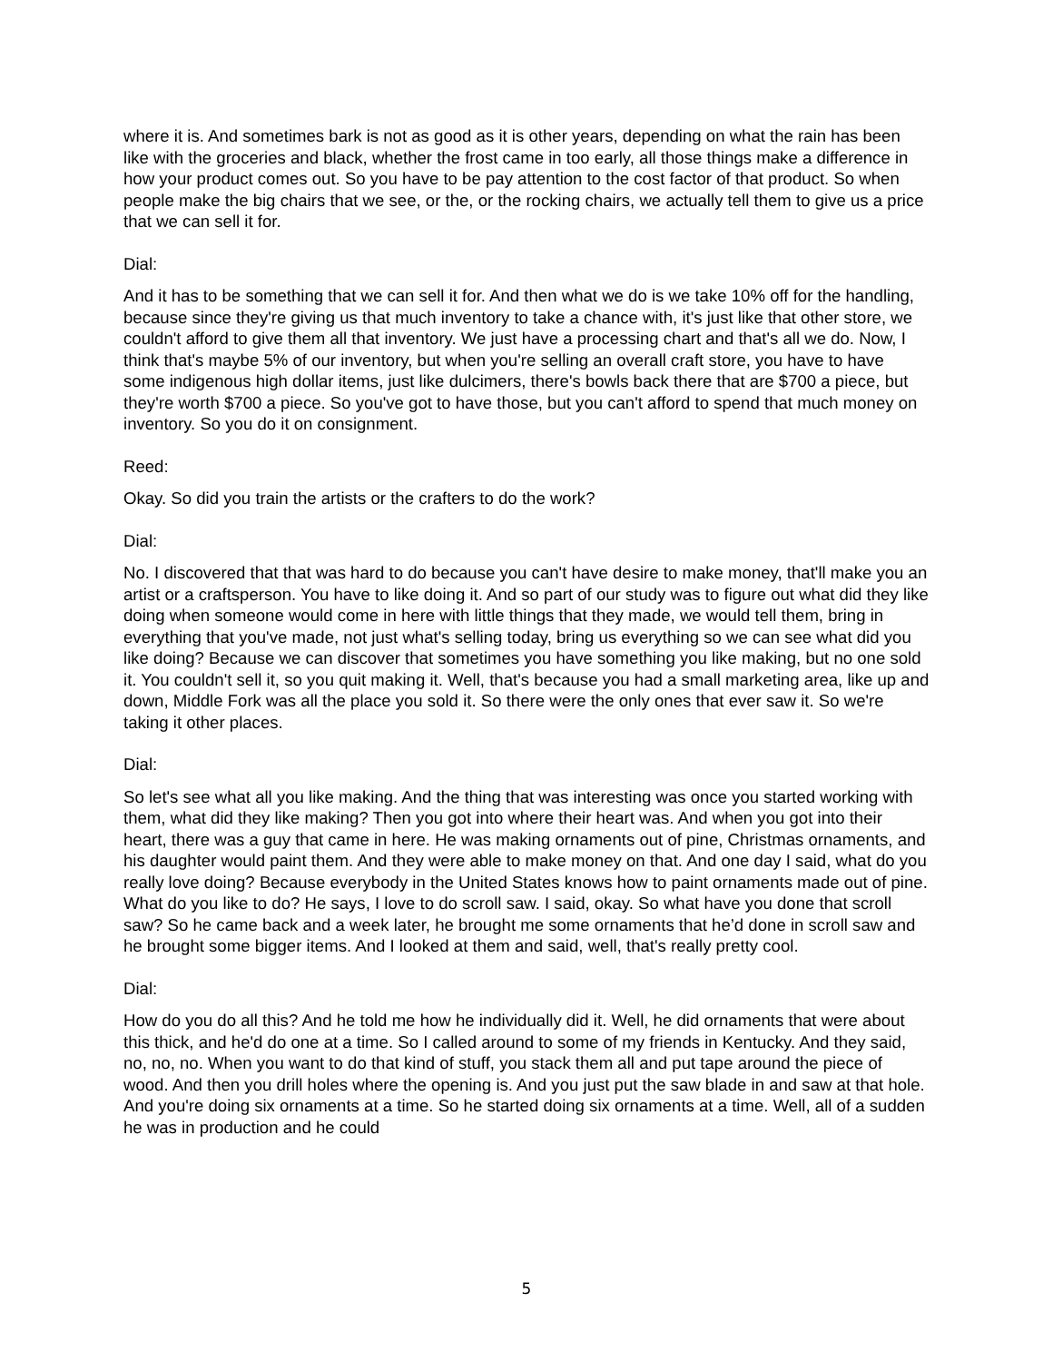where it is. And sometimes bark is not as good as it is other years, depending on what the rain has been like with the groceries and black, whether the frost came in too early, all those things make a difference in how your product comes out. So you have to be pay attention to the cost factor of that product. So when people make the big chairs that we see, or the, or the rocking chairs, we actually tell them to give us a price that we can sell it for.
Dial:
And it has to be something that we can sell it for. And then what we do is we take 10% off for the handling, because since they're giving us that much inventory to take a chance with, it's just like that other store, we couldn't afford to give them all that inventory. We just have a processing chart and that's all we do. Now, I think that's maybe 5% of our inventory, but when you're selling an overall craft store, you have to have some indigenous high dollar items, just like dulcimers, there's bowls back there that are $700 a piece, but they're worth $700 a piece. So you've got to have those, but you can't afford to spend that much money on inventory. So you do it on consignment.
Reed:
Okay. So did you train the artists or the crafters to do the work?
Dial:
No. I discovered that that was hard to do because you can't have desire to make money, that'll make you an artist or a craftsperson. You have to like doing it. And so part of our study was to figure out what did they like doing when someone would come in here with little things that they made, we would tell them, bring in everything that you've made, not just what's selling today, bring us everything so we can see what did you like doing? Because we can discover that sometimes you have something you like making, but no one sold it. You couldn't sell it, so you quit making it. Well, that's because you had a small marketing area, like up and down, Middle Fork was all the place you sold it. So there were the only ones that ever saw it. So we're taking it other places.
Dial:
So let's see what all you like making. And the thing that was interesting was once you started working with them, what did they like making? Then you got into where their heart was. And when you got into their heart, there was a guy that came in here. He was making ornaments out of pine, Christmas ornaments, and his daughter would paint them. And they were able to make money on that. And one day I said, what do you really love doing? Because everybody in the United States knows how to paint ornaments made out of pine. What do you like to do? He says, I love to do scroll saw. I said, okay. So what have you done that scroll saw? So he came back and a week later, he brought me some ornaments that he’d done in scroll saw and he brought some bigger items. And I looked at them and said, well, that's really pretty cool.
Dial:
How do you do all this? And he told me how he individually did it. Well, he did ornaments that were about this thick, and he'd do one at a time. So I called around to some of my friends in Kentucky. And they said, no, no, no. When you want to do that kind of stuff, you stack them all and put tape around the piece of wood. And then you drill holes where the opening is. And you just put the saw blade in and saw at that hole. And you're doing six ornaments at a time. So he started doing six ornaments at a time. Well, all of a sudden he was in production and he could
5